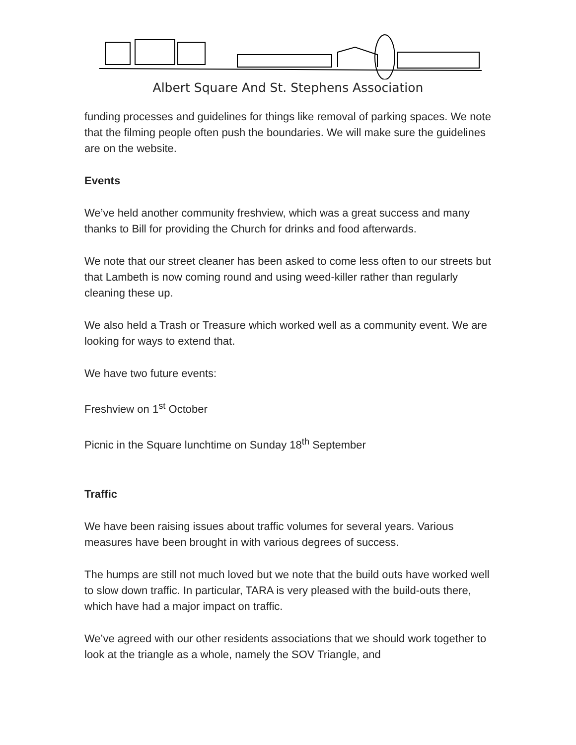Albert Square And St. Stephens Association
funding processes and guidelines for things like removal of parking spaces. We note that the filming people often push the boundaries. We will make sure the guidelines are on the website.
Events
We’ve held another community freshview, which was a great success and many thanks to Bill for providing the Church for drinks and food afterwards.
We note that our street cleaner has been asked to come less often to our streets but that Lambeth is now coming round and using weed-killer rather than regularly cleaning these up.
We also held a Trash or Treasure which worked well as a community event. We are looking for ways to extend that.
We have two future events:
Freshview on 1<sup>st</sup> October
Picnic in the Square lunchtime on Sunday 18<sup>th</sup> September
Traffic
We have been raising issues about traffic volumes for several years. Various measures have been brought in with various degrees of success.
The humps are still not much loved but we note that the build outs have worked well to slow down traffic. In particular, TARA is very pleased with the build-outs there, which have had a major impact on traffic.
We’ve agreed with our other residents associations that we should work together to look at the triangle as a whole, namely the SOV Triangle, and